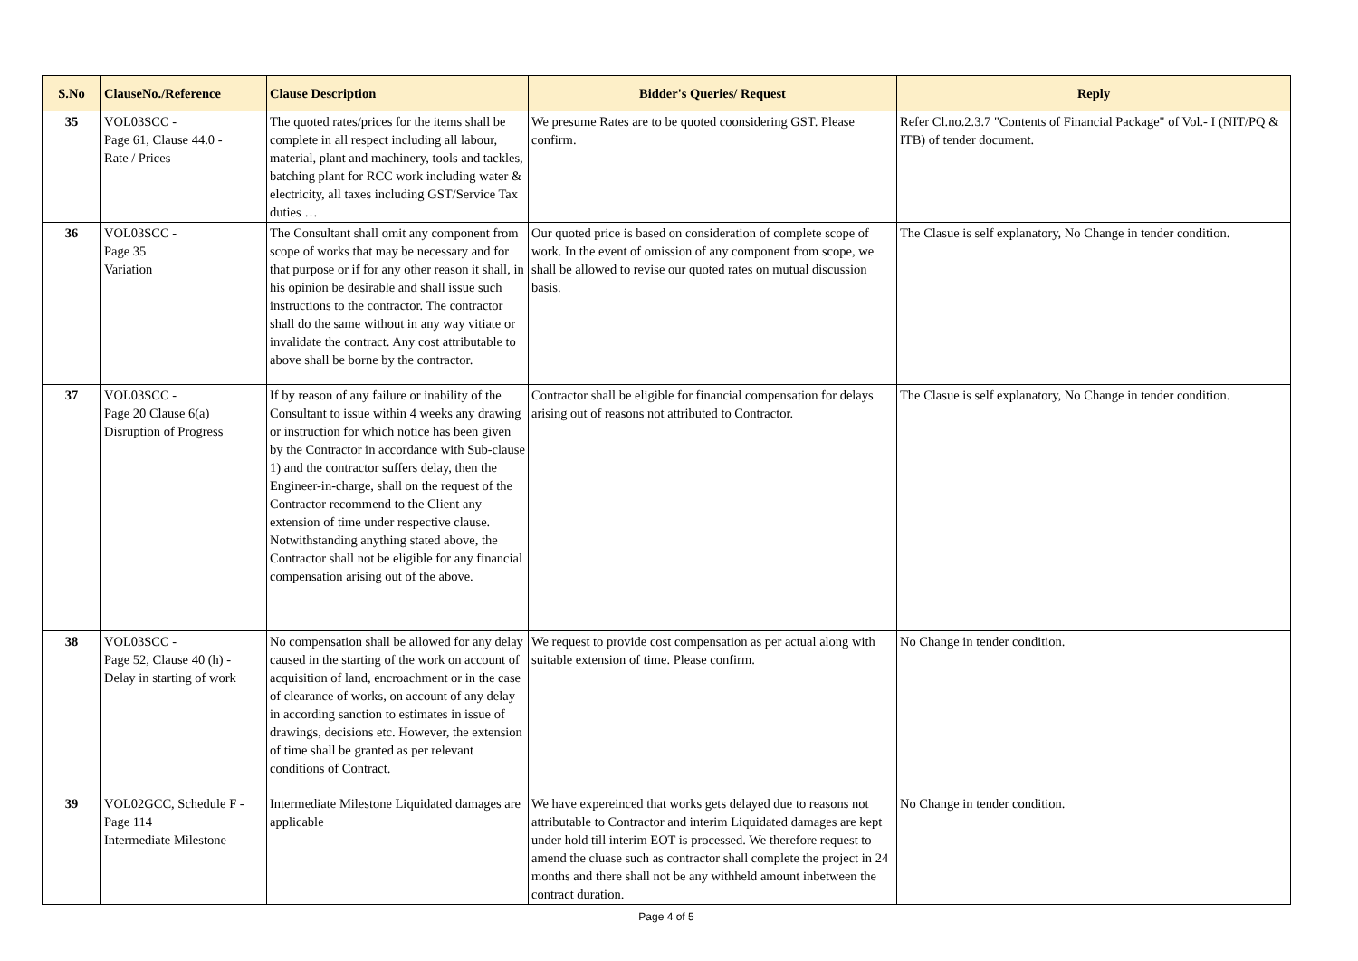| S.No | ClauseNo./Reference | Clause Description | Bidder's Queries/ Request | Reply |
| --- | --- | --- | --- | --- |
| 35 | VOL03SCC - Page 61, Clause 44.0 - Rate / Prices | The quoted rates/prices for the items shall be complete in all respect including all labour, material, plant and machinery, tools and tackles, batching plant for RCC work including water & electricity, all taxes including GST/Service Tax duties … | We presume Rates are to be quoted coonsidering GST. Please confirm. | Refer Cl.no.2.3.7 "Contents of Financial Package" of Vol.- I (NIT/PQ & ITB) of tender document. |
| 36 | VOL03SCC - Page 35 Variation | The Consultant shall omit any component from scope of works that may be necessary and for that purpose or if for any other reason it shall, in his opinion be desirable and shall issue such instructions to the contractor. The contractor shall do the same without in any way vitiate or invalidate the contract. Any cost attributable to above shall be borne by the contractor. | Our quoted price is based on consideration of complete scope of work. In the event of omission of any component from scope, we shall be allowed to revise our quoted rates on mutual discussion basis. | The Clasue is self explanatory, No Change in tender condition. |
| 37 | VOL03SCC - Page 20 Clause 6(a) Disruption of Progress | If by reason of any failure or inability of the Consultant to issue within 4 weeks any drawing or instruction for which notice has been given by the Contractor in accordance with Sub-clause 1) and the contractor suffers delay, then the Engineer-in-charge, shall on the request of the Contractor recommend to the Client any extension of time under respective clause. Notwithstanding anything stated above, the Contractor shall not be eligible for any financial compensation arising out of the above. | Contractor shall be eligible for financial compensation for delays arising out of reasons not attributed to Contractor. | The Clasue is self explanatory, No Change in tender condition. |
| 38 | VOL03SCC - Page 52, Clause 40 (h) - Delay in starting of work | No compensation shall be allowed for any delay caused in the starting of the work on account of acquisition of land, encroachment or in the case of clearance of works, on account of any delay in according sanction to estimates in issue of drawings, decisions etc. However, the extension of time shall be granted as per relevant conditions of Contract. | We request to provide cost compensation as per actual along with suitable extension of time. Please confirm. | No Change in tender condition. |
| 39 | VOL02GCC, Schedule F - Page 114 Intermediate Milestone | Intermediate Milestone Liquidated damages are applicable | We have expereinced that works gets delayed due to reasons not attributable to Contractor and interim Liquidated damages are kept under hold till interim EOT is processed. We therefore request to amend the cluase such as contractor shall complete the project in 24 months and there shall not be any withheld amount inbetween the contract duration. | No Change in tender condition. |
Page 4 of 5